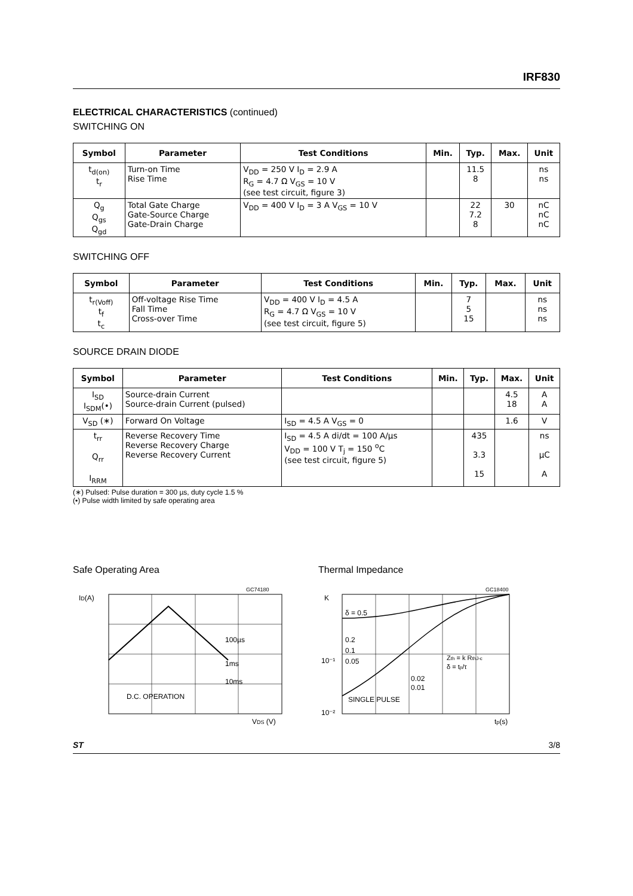IRF830
ELECTRICAL CHARACTERISTICS (continued)
SWITCHING ON
| Symbol | Parameter | Test Conditions | Min. | Typ. | Max. | Unit |
| --- | --- | --- | --- | --- | --- | --- |
| t<sub>d(on)</sub> t<sub>r</sub> | Turn-on Time Rise Time | V<sub>DD</sub> = 250 V I<sub>D</sub> = 2.9 A R<sub>G</sub> = 4.7 Ω V<sub>GS</sub> = 10 V (see test circuit, figure 3) | | 11.5 8 | | ns ns |
| Q<sub>g</sub> Q<sub>gs</sub> Q<sub>gd</sub> | Total Gate Charge Gate-Source Charge Gate-Drain Charge | V<sub>DD</sub> = 400 V I<sub>D</sub> = 3 A V<sub>GS</sub> = 10 V | | 22 7.2 8 | 30 | nC nC nC |
SWITCHING OFF
| Symbol | Parameter | Test Conditions | Min. | Typ. | Max. | Unit |
| --- | --- | --- | --- | --- | --- | --- |
| t<sub>r(Voff)</sub> t<sub>f</sub> t<sub>c</sub> | Off-voltage Rise Time Fall Time Cross-over Time | V<sub>DD</sub> = 400 V I<sub>D</sub> = 4.5 A R<sub>G</sub> = 4.7 Ω V<sub>GS</sub> = 10 V (see test circuit, figure 5) | | 7 5 15 | | ns ns ns |
SOURCE DRAIN DIODE
| Symbol | Parameter | Test Conditions | Min. | Typ. | Max. | Unit |
| --- | --- | --- | --- | --- | --- | --- |
| I<sub>SD</sub> I<sub>SDM</sub>(•) | Source-drain Current Source-drain Current (pulsed) | | | | 4.5 18 | A A |
| V<sub>SD</sub> (∗) | Forward On Voltage | I<sub>SD</sub> = 4.5 A V<sub>GS</sub> = 0 | | | 1.6 | V |
| t<sub>rr</sub> Q<sub>rr</sub> I<sub>RRM</sub> | Reverse Recovery Time Reverse Recovery Charge Reverse Recovery Current | I<sub>SD</sub> = 4.5 A di/dt = 100 A/µs V<sub>DD</sub> = 100 V T<sub>j</sub> = 150 <sup>o</sup>C (see test circuit, figure 5) | | 435 3.3 15 | | ns µC A |
(∗) Pulsed: Pulse duration = 300 µs, duty cycle 1.5 %
(•) Pulse width limited by safe operating area
Safe Operating Area
ID(A)
100µs
1ms
10ms
D.C. OPERATION
GC74180
VDS (V)
Thermal Impedance
K
δ = 0.5
0.2
0.1
0.05
0.02
0.01
SINGLE PULSE
Zth = k RthJ-c
δ = tp/τ
GC18400
10⁻¹
10⁻²
tp(s)
ST 3/8